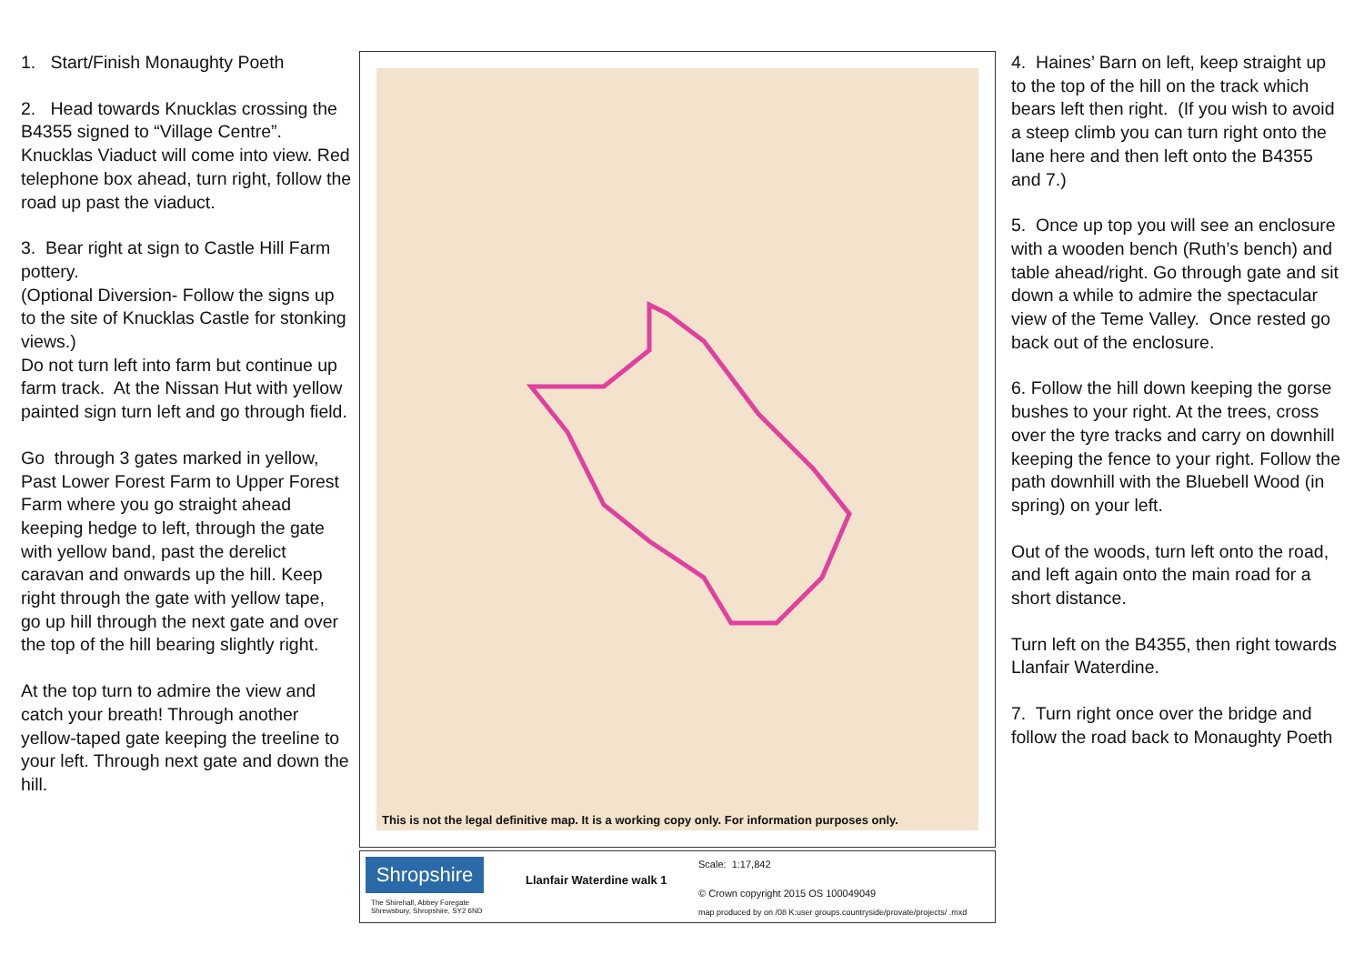1. Start/Finish Monaughty Poeth
2. Head towards Knucklas crossing the B4355 signed to “Village Centre”. Knucklas Viaduct will come into view. Red telephone box ahead, turn right, follow the road up past the viaduct.
3. Bear right at sign to Castle Hill Farm pottery.
(Optional Diversion- Follow the signs up to the site of Knucklas Castle for stonking views.)
Do not turn left into farm but continue up farm track. At the Nissan Hut with yellow painted sign turn left and go through field.
Go through 3 gates marked in yellow, Past Lower Forest Farm to Upper Forest Farm where you go straight ahead keeping hedge to left, through the gate with yellow band, past the derelict caravan and onwards up the hill. Keep right through the gate with yellow tape, go up hill through the next gate and over the top of the hill bearing slightly right.
At the top turn to admire the view and catch your breath! Through another yellow-taped gate keeping the treeline to your left. Through next gate and down the hill.
This is not the legal definitive map. It is a working copy only. For information purposes only.
Shropshire
The Shirehall, Abbey Foregate
Shrewsbury, Shropshire, SY2 6ND
Llanfair Waterdine walk 1
Scale: 1:17,842
© Crown copyright 2015 OS 100049049
map produced by on /08 K:user groups.countryside/provate/projects/ .mxd
4. Haines’ Barn on left, keep straight up to the top of the hill on the track which bears left then right. (If you wish to avoid a steep climb you can turn right onto the lane here and then left onto the B4355 and 7.)
5. Once up top you will see an enclosure with a wooden bench (Ruth’s bench) and table ahead/right. Go through gate and sit down a while to admire the spectacular view of the Teme Valley. Once rested go back out of the enclosure.
6. Follow the hill down keeping the gorse bushes to your right. At the trees, cross over the tyre tracks and carry on downhill keeping the fence to your right. Follow the path downhill with the Bluebell Wood (in spring) on your left.
Out of the woods, turn left onto the road, and left again onto the main road for a short distance.
Turn left on the B4355, then right towards Llanfair Waterdine.
7. Turn right once over the bridge and follow the road back to Monaughty Poeth